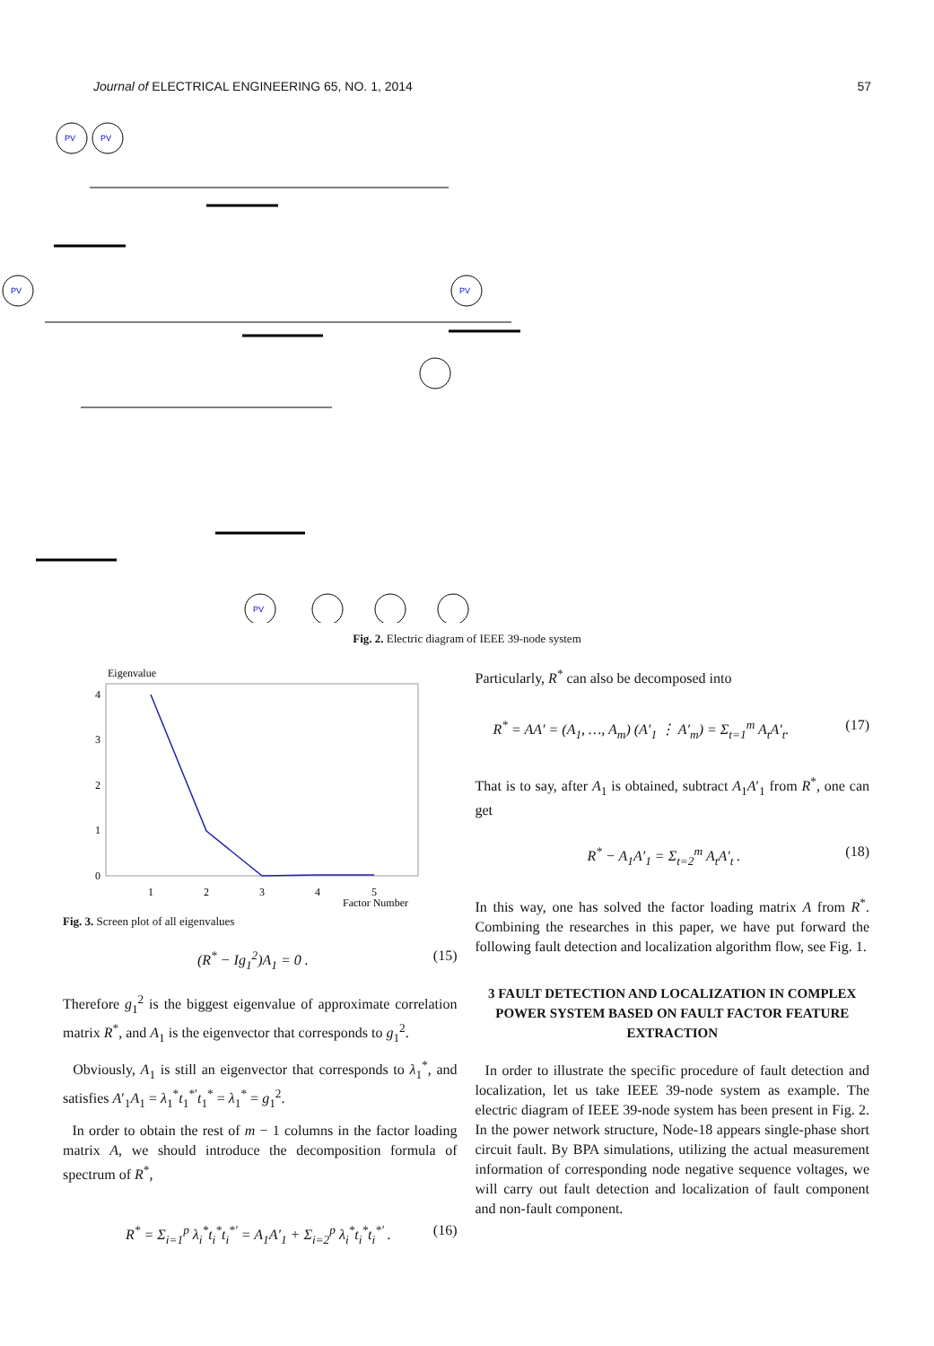Journal of ELECTRICAL ENGINEERING 65, NO. 1, 2014 57
PV
PV
PV
PV
PV
Fig. 2. Electric diagram of IEEE 39-node system
Eigenvalue
4
3
2
1
0
1
2
3
4
5
Factor Number
Fig. 3. Screen plot of all eigenvalues
(R<sup>*</sup> − Ig<sub>1</sub><sup>2</sup>)A<sub>1</sub> = 0 . (15)
Therefore g<sub>1</sub><sup>2</sup> is the biggest eigenvalue of approximate correlation matrix R<sup>*</sup>, and A<sub>1</sub> is the eigenvector that corresponds to g<sub>1</sub><sup>2</sup>.
Obviously, A<sub>1</sub> is still an eigenvector that corresponds to λ<sub>1</sub><sup>*</sup>, and satisfies A′<sub>1</sub>A<sub>1</sub> = λ<sub>1</sub><sup>*</sup>t<sub>1</sub><sup>*′</sup>t<sub>1</sub><sup>*</sup> = λ<sub>1</sub><sup>*</sup> = g<sub>1</sub><sup>2</sup>.
In order to obtain the rest of m − 1 columns in the factor loading matrix A, we should introduce the decomposition formula of spectrum of R<sup>*</sup>,
R<sup>*</sup> = Σ<sub>i=1</sub><sup>p</sup> λ<sub>i</sub><sup>*</sup>t<sub>i</sub><sup>*</sup>t<sub>i</sub><sup>*′</sup> = A<sub>1</sub>A′<sub>1</sub> + Σ<sub>i=2</sub><sup>p</sup> λ<sub>i</sub><sup>*</sup>t<sub>i</sub><sup>*</sup>t<sub>i</sub><sup>*′</sup> . (16)
Particularly, R<sup>*</sup> can also be decomposed into
R<sup>*</sup> = AA′ = (A<sub>1</sub>, …, A<sub>m</sub>) (A′<sub>1</sub> ⋮ A′<sub>m</sub>) = Σ<sub>t=1</sub><sup>m</sup> A<sub>t</sub>A′<sub>t</sub>. (17)
That is to say, after A<sub>1</sub> is obtained, subtract A<sub>1</sub>A′<sub>1</sub> from R<sup>*</sup>, one can get
R<sup>*</sup> − A<sub>1</sub>A′<sub>1</sub> = Σ<sub>t=2</sub><sup>m</sup> A<sub>t</sub>A′<sub>t</sub> . (18)
In this way, one has solved the factor loading matrix A from R<sup>*</sup>. Combining the researches in this paper, we have put forward the following fault detection and localization algorithm flow, see Fig. 1.
3 FAULT DETECTION AND LOCALIZATION IN COMPLEX POWER SYSTEM BASED ON FAULT FACTOR FEATURE EXTRACTION
In order to illustrate the specific procedure of fault detection and localization, let us take IEEE 39-node system as example. The electric diagram of IEEE 39-node system has been present in Fig. 2. In the power network structure, Node-18 appears single-phase short circuit fault. By BPA simulations, utilizing the actual measurement information of corresponding node negative sequence voltages, we will carry out fault detection and localization of fault component and non-fault component.